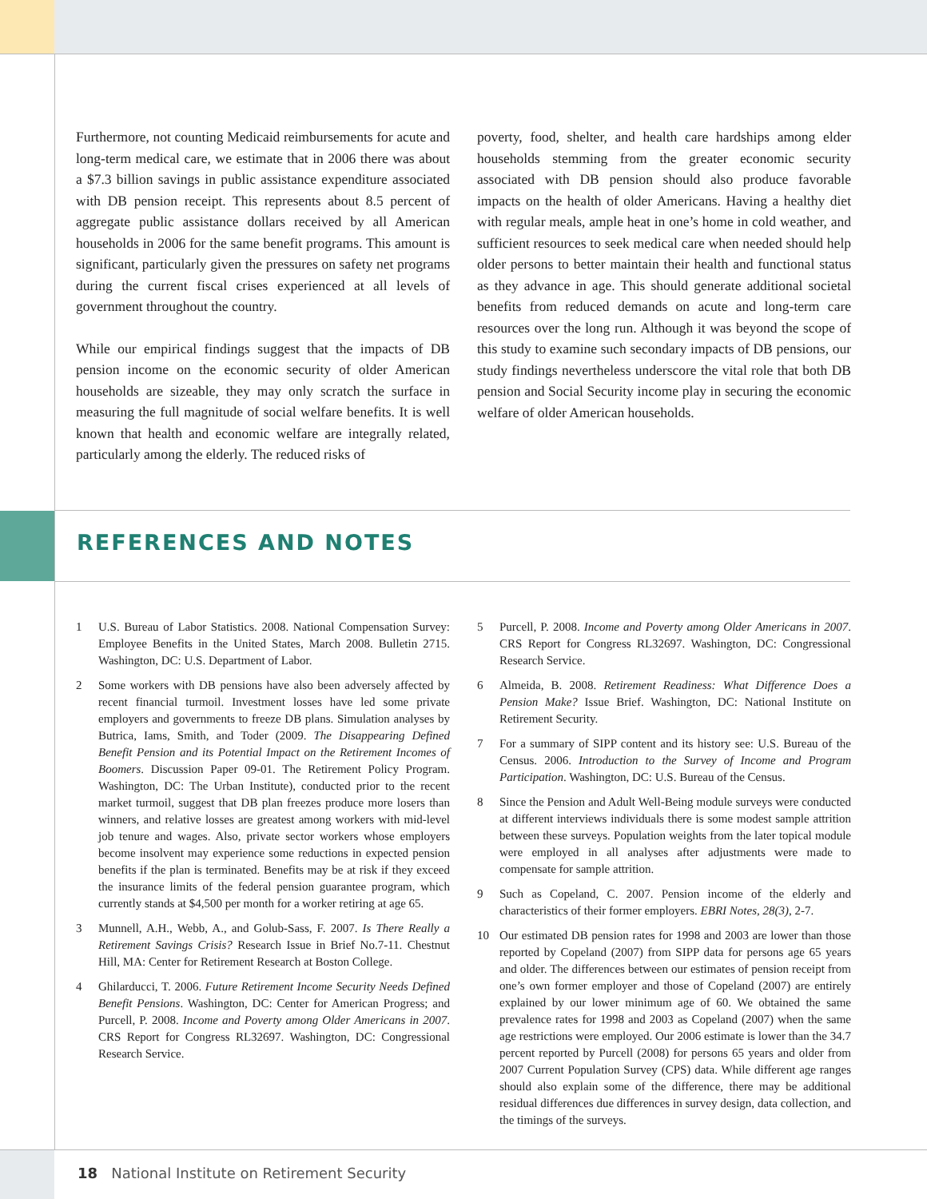Furthermore, not counting Medicaid reimbursements for acute and long-term medical care, we estimate that in 2006 there was about a $7.3 billion savings in public assistance expenditure associated with DB pension receipt. This represents about 8.5 percent of aggregate public assistance dollars received by all American households in 2006 for the same benefit programs. This amount is significant, particularly given the pressures on safety net programs during the current fiscal crises experienced at all levels of government throughout the country.
While our empirical findings suggest that the impacts of DB pension income on the economic security of older American households are sizeable, they may only scratch the surface in measuring the full magnitude of social welfare benefits. It is well known that health and economic welfare are integrally related, particularly among the elderly. The reduced risks of
poverty, food, shelter, and health care hardships among elder households stemming from the greater economic security associated with DB pension should also produce favorable impacts on the health of older Americans. Having a healthy diet with regular meals, ample heat in one’s home in cold weather, and sufficient resources to seek medical care when needed should help older persons to better maintain their health and functional status as they advance in age. This should generate additional societal benefits from reduced demands on acute and long-term care resources over the long run. Although it was beyond the scope of this study to examine such secondary impacts of DB pensions, our study findings nevertheless underscore the vital role that both DB pension and Social Security income play in securing the economic welfare of older American households.
REFERENCES AND NOTES
1 U.S. Bureau of Labor Statistics. 2008. National Compensation Survey: Employee Benefits in the United States, March 2008. Bulletin 2715. Washington, DC: U.S. Department of Labor.
2 Some workers with DB pensions have also been adversely affected by recent financial turmoil. Investment losses have led some private employers and governments to freeze DB plans. Simulation analyses by Butrica, Iams, Smith, and Toder (2009. The Disappearing Defined Benefit Pension and its Potential Impact on the Retirement Incomes of Boomers. Discussion Paper 09-01. The Retirement Policy Program. Washington, DC: The Urban Institute), conducted prior to the recent market turmoil, suggest that DB plan freezes produce more losers than winners, and relative losses are greatest among workers with mid-level job tenure and wages. Also, private sector workers whose employers become insolvent may experience some reductions in expected pension benefits if the plan is terminated. Benefits may be at risk if they exceed the insurance limits of the federal pension guarantee program, which currently stands at $4,500 per month for a worker retiring at age 65.
3 Munnell, A.H., Webb, A., and Golub-Sass, F. 2007. Is There Really a Retirement Savings Crisis? Research Issue in Brief No.7-11. Chestnut Hill, MA: Center for Retirement Research at Boston College.
4 Ghilarducci, T. 2006. Future Retirement Income Security Needs Defined Benefit Pensions. Washington, DC: Center for American Progress; and Purcell, P. 2008. Income and Poverty among Older Americans in 2007. CRS Report for Congress RL32697. Washington, DC: Congressional Research Service.
5 Purcell, P. 2008. Income and Poverty among Older Americans in 2007. CRS Report for Congress RL32697. Washington, DC: Congressional Research Service.
6 Almeida, B. 2008. Retirement Readiness: What Difference Does a Pension Make? Issue Brief. Washington, DC: National Institute on Retirement Security.
7 For a summary of SIPP content and its history see: U.S. Bureau of the Census. 2006. Introduction to the Survey of Income and Program Participation. Washington, DC: U.S. Bureau of the Census.
8 Since the Pension and Adult Well-Being module surveys were conducted at different interviews individuals there is some modest sample attrition between these surveys. Population weights from the later topical module were employed in all analyses after adjustments were made to compensate for sample attrition.
9 Such as Copeland, C. 2007. Pension income of the elderly and characteristics of their former employers. EBRI Notes, 28(3), 2-7.
10 Our estimated DB pension rates for 1998 and 2003 are lower than those reported by Copeland (2007) from SIPP data for persons age 65 years and older. The differences between our estimates of pension receipt from one’s own former employer and those of Copeland (2007) are entirely explained by our lower minimum age of 60. We obtained the same prevalence rates for 1998 and 2003 as Copeland (2007) when the same age restrictions were employed. Our 2006 estimate is lower than the 34.7 percent reported by Purcell (2008) for persons 65 years and older from 2007 Current Population Survey (CPS) data. While different age ranges should also explain some of the difference, there may be additional residual differences due differences in survey design, data collection, and the timings of the surveys.
18 National Institute on Retirement Security